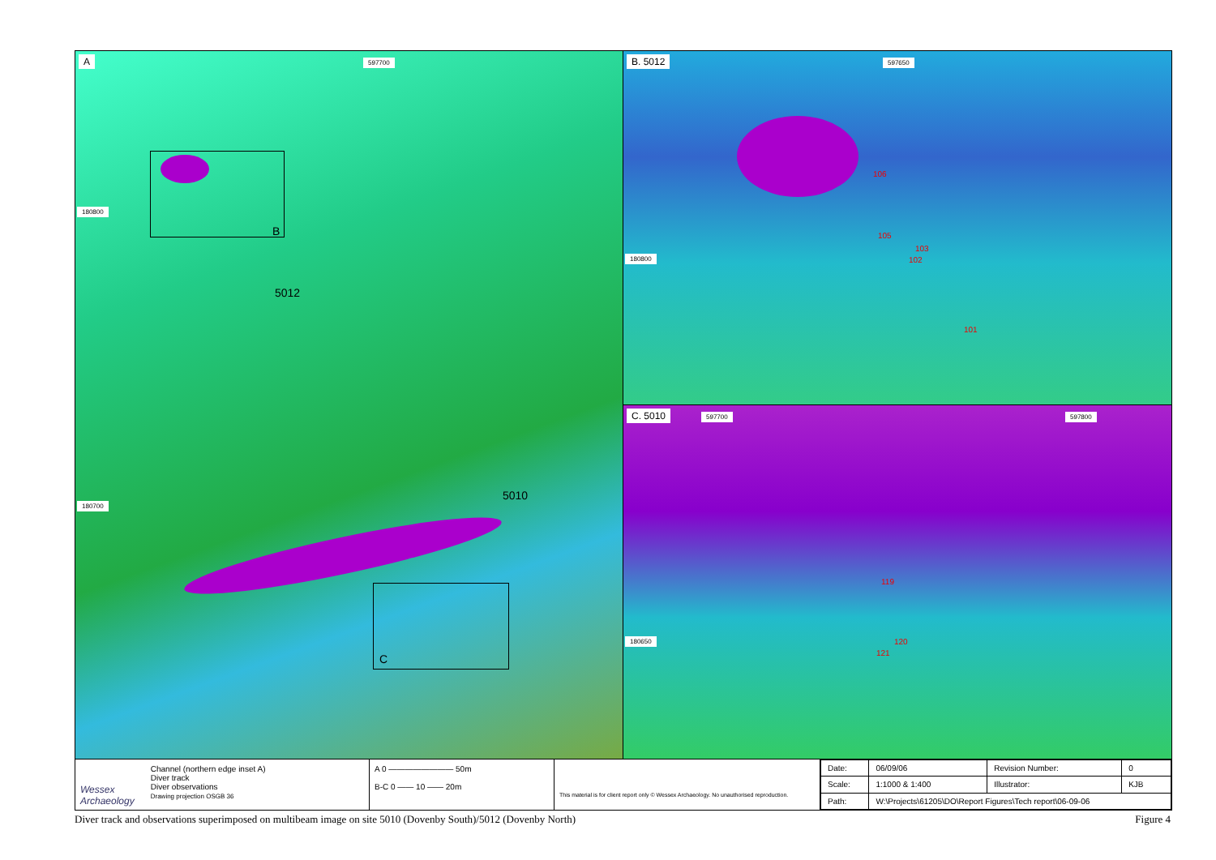A 597700
180800
180700
B
C
5012
5010
B. 5012 597650
180800
106
105
103
102
101
C. 5010 597700 597800
180650
119
120
121
Wessex
Archaeology
Channel (northern edge inset A)
Diver track
Diver observations
Drawing projection OSGB 36
A 0 ———————— 50m
B-C 0 —— 10 —— 20m
This material is for client report only © Wessex Archaeology. No unauthorised reproduction.
| Date: | 06/09/06 | Revision Number: | 0 |
| Scale: | 1:1000 & 1:400 | Illustrator: | KJB |
| Path: | W:\Projects\61205\DO\Report Figures\Tech report\06-09-06 | | |
Diver track and observations superimposed on multibeam image on site 5010 (Dovenby South)/5012 (Dovenby North) Figure 4